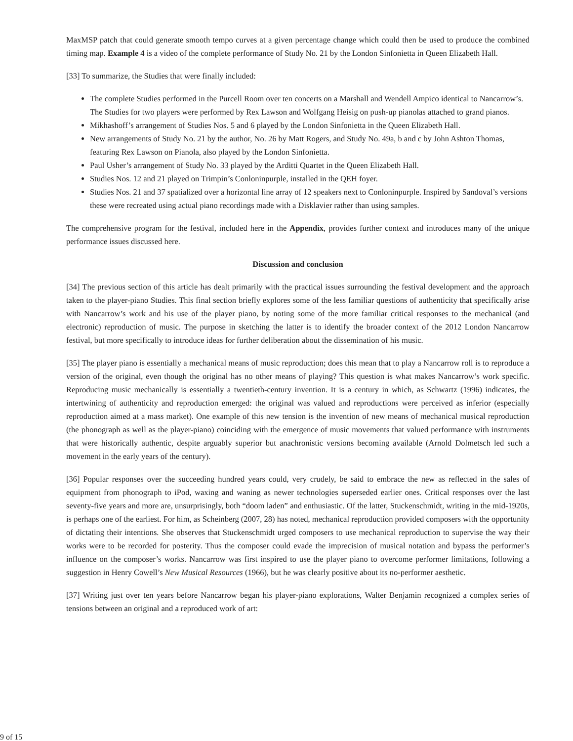MaxMSP patch that could generate smooth tempo curves at a given percentage change which could then be used to produce the combined timing map. Example 4 is a video of the complete performance of Study No. 21 by the London Sinfonietta in Queen Elizabeth Hall.
[33] To summarize, the Studies that were finally included:
The complete Studies performed in the Purcell Room over ten concerts on a Marshall and Wendell Ampico identical to Nancarrow’s. The Studies for two players were performed by Rex Lawson and Wolfgang Heisig on push-up pianolas attached to grand pianos.
Mikhashoff’s arrangement of Studies Nos. 5 and 6 played by the London Sinfonietta in the Queen Elizabeth Hall.
New arrangements of Study No. 21 by the author, No. 26 by Matt Rogers, and Study No. 49a, b and c by John Ashton Thomas, featuring Rex Lawson on Pianola, also played by the London Sinfonietta.
Paul Usher’s arrangement of Study No. 33 played by the Arditti Quartet in the Queen Elizabeth Hall.
Studies Nos. 12 and 21 played on Trimpin’s Conloninpurple, installed in the QEH foyer.
Studies Nos. 21 and 37 spatialized over a horizontal line array of 12 speakers next to Conloninpurple. Inspired by Sandoval’s versions these were recreated using actual piano recordings made with a Disklavier rather than using samples.
The comprehensive program for the festival, included here in the Appendix, provides further context and introduces many of the unique performance issues discussed here.
Discussion and conclusion
[34] The previous section of this article has dealt primarily with the practical issues surrounding the festival development and the approach taken to the player-piano Studies. This final section briefly explores some of the less familiar questions of authenticity that specifically arise with Nancarrow’s work and his use of the player piano, by noting some of the more familiar critical responses to the mechanical (and electronic) reproduction of music. The purpose in sketching the latter is to identify the broader context of the 2012 London Nancarrow festival, but more specifically to introduce ideas for further deliberation about the dissemination of his music.
[35] The player piano is essentially a mechanical means of music reproduction; does this mean that to play a Nancarrow roll is to reproduce a version of the original, even though the original has no other means of playing? This question is what makes Nancarrow’s work specific. Reproducing music mechanically is essentially a twentieth-century invention. It is a century in which, as Schwartz (1996) indicates, the intertwining of authenticity and reproduction emerged: the original was valued and reproductions were perceived as inferior (especially reproduction aimed at a mass market). One example of this new tension is the invention of new means of mechanical musical reproduction (the phonograph as well as the player-piano) coinciding with the emergence of music movements that valued performance with instruments that were historically authentic, despite arguably superior but anachronistic versions becoming available (Arnold Dolmetsch led such a movement in the early years of the century).
[36] Popular responses over the succeeding hundred years could, very crudely, be said to embrace the new as reflected in the sales of equipment from phonograph to iPod, waxing and waning as newer technologies superseded earlier ones. Critical responses over the last seventy-five years and more are, unsurprisingly, both “doom laden” and enthusiastic. Of the latter, Stuckenschmidt, writing in the mid-1920s, is perhaps one of the earliest. For him, as Scheinberg (2007, 28) has noted, mechanical reproduction provided composers with the opportunity of dictating their intentions. She observes that Stuckenschmidt urged composers to use mechanical reproduction to supervise the way their works were to be recorded for posterity. Thus the composer could evade the imprecision of musical notation and bypass the performer’s influence on the composer’s works. Nancarrow was first inspired to use the player piano to overcome performer limitations, following a suggestion in Henry Cowell’s New Musical Resources (1966), but he was clearly positive about its no-performer aesthetic.
[37] Writing just over ten years before Nancarrow began his player-piano explorations, Walter Benjamin recognized a complex series of tensions between an original and a reproduced work of art:
9 of 15